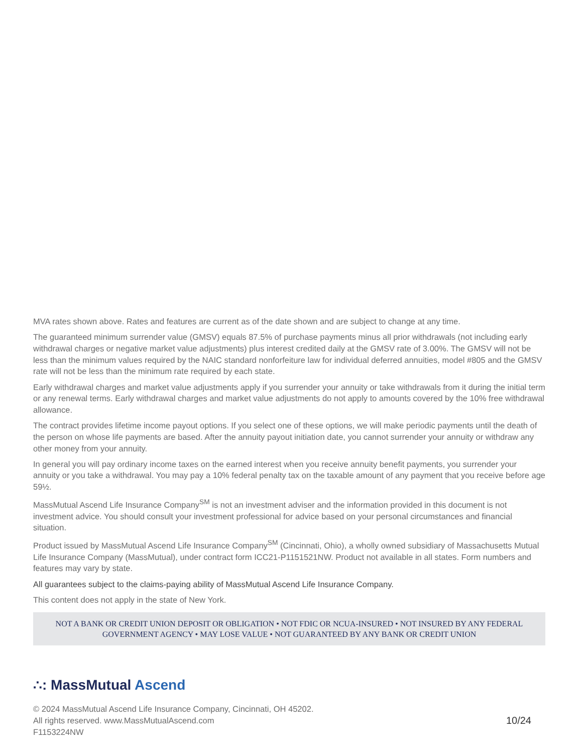MVA rates shown above. Rates and features are current as of the date shown and are subject to change at any time.
The guaranteed minimum surrender value (GMSV) equals 87.5% of purchase payments minus all prior withdrawals (not including early withdrawal charges or negative market value adjustments) plus interest credited daily at the GMSV rate of 3.00%. The GMSV will not be less than the minimum values required by the NAIC standard nonforfeiture law for individual deferred annuities, model #805 and the GMSV rate will not be less than the minimum rate required by each state.
Early withdrawal charges and market value adjustments apply if you surrender your annuity or take withdrawals from it during the initial term or any renewal terms. Early withdrawal charges and market value adjustments do not apply to amounts covered by the 10% free withdrawal allowance.
The contract provides lifetime income payout options. If you select one of these options, we will make periodic payments until the death of the person on whose life payments are based. After the annuity payout initiation date, you cannot surrender your annuity or withdraw any other money from your annuity.
In general you will pay ordinary income taxes on the earned interest when you receive annuity benefit payments, you surrender your annuity or you take a withdrawal. You may pay a 10% federal penalty tax on the taxable amount of any payment that you receive before age 59½.
MassMutual Ascend Life Insurance Company<sup>SM</sup> is not an investment adviser and the information provided in this document is not investment advice. You should consult your investment professional for advice based on your personal circumstances and financial situation.
Product issued by MassMutual Ascend Life Insurance Company<sup>SM</sup> (Cincinnati, Ohio), a wholly owned subsidiary of Massachusetts Mutual Life Insurance Company (MassMutual), under contract form ICC21-P1151521NW. Product not available in all states. Form numbers and features may vary by state.
All guarantees subject to the claims-paying ability of MassMutual Ascend Life Insurance Company.
This content does not apply in the state of New York.
NOT A BANK OR CREDIT UNION DEPOSIT OR OBLIGATION • NOT FDIC OR NCUA-INSURED • NOT INSURED BY ANY FEDERAL GOVERNMENT AGENCY • MAY LOSE VALUE • NOT GUARANTEED BY ANY BANK OR CREDIT UNION
∴: MassMutual Ascend
© 2024 MassMutual Ascend Life Insurance Company, Cincinnati, OH 45202.
All rights reserved. www.MassMutualAscend.com
F1153224NW
10/24